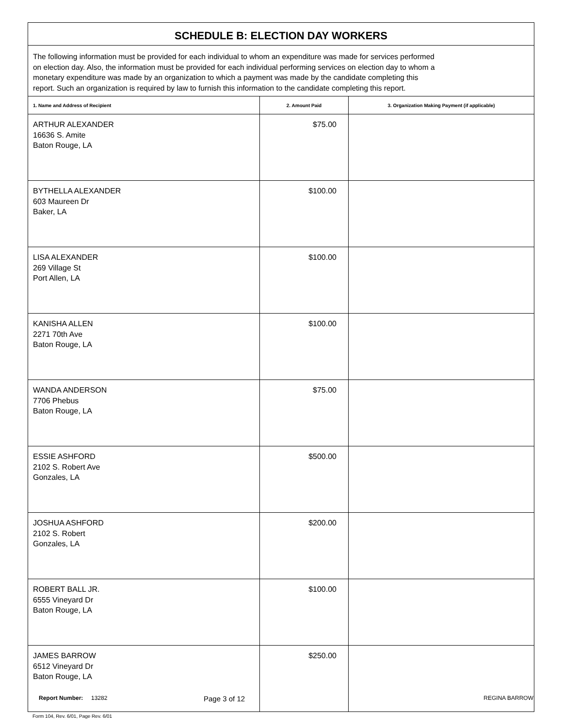| SCHEDULE B: ELECTION DAY WORKERS | | |
| The following information must be provided for each individual to whom an expenditure was made for services performed on election day. Also, the information must be provided for each individual performing services on election day to whom a monetary expenditure was made by an organization to which a payment was made by the candidate completing this report. Such an organization is required by law to furnish this information to the candidate completing this report. | | |
| 1. Name and Address of Recipient | 2. Amount Paid | 3. Organization Making Payment (if applicable) |
| ARTHUR ALEXANDER 16636 S. Amite Baton Rouge, LA | $75.00 | |
| BYTHELLA ALEXANDER 603 Maureen Dr Baker, LA | $100.00 | |
| LISA ALEXANDER 269 Village St Port Allen, LA | $100.00 | |
| KANISHA ALLEN 2271 70th Ave Baton Rouge, LA | $100.00 | |
| WANDA ANDERSON 7706 Phebus Baton Rouge, LA | $75.00 | |
| ESSIE ASHFORD 2102 S. Robert Ave Gonzales, LA | $500.00 | |
| JOSHUA ASHFORD 2102 S. Robert Gonzales, LA | $200.00 | |
| ROBERT BALL JR. 6555 Vineyard Dr Baton Rouge, LA | $100.00 | |
| JAMES BARROW 6512 Vineyard Dr Baton Rouge, LA | $250.00 | |
Form 104, Rev. 6/01, Page Rev. 6/01
Report Number: 13282
Page 3 of 12
REGINA BARROW